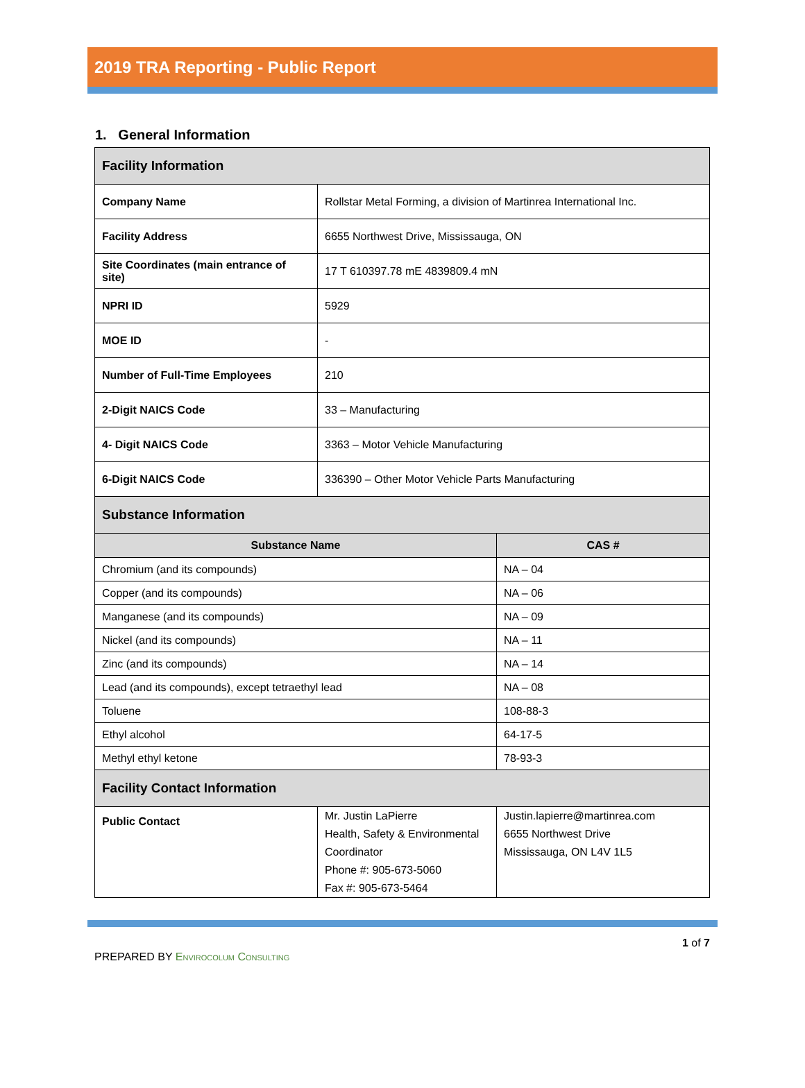2019 TRA Reporting - Public Report
1. General Information
| Facility Information | | |
| Company Name | Rollstar Metal Forming, a division of Martinrea International Inc. | |
| Facility Address | 6655 Northwest Drive, Mississauga, ON | |
| Site Coordinates (main entrance of site) | 17 T 610397.78 mE 4839809.4 mN | |
| NPRI ID | 5929 | |
| MOE ID | - | |
| Number of Full-Time Employees | 210 | |
| 2-Digit NAICS Code | 33 – Manufacturing | |
| 4- Digit NAICS Code | 3363 – Motor Vehicle Manufacturing | |
| 6-Digit NAICS Code | 336390 – Other Motor Vehicle Parts Manufacturing | |
| Substance Information | | |
| Substance Name | | CAS # |
| Chromium (and its compounds) | | NA – 04 |
| Copper (and its compounds) | | NA – 06 |
| Manganese (and its compounds) | | NA – 09 |
| Nickel (and its compounds) | | NA – 11 |
| Zinc (and its compounds) | | NA – 14 |
| Lead (and its compounds), except tetraethyl lead | | NA – 08 |
| Toluene | | 108-88-3 |
| Ethyl alcohol | | 64-17-5 |
| Methyl ethyl ketone | | 78-93-3 |
| Facility Contact Information | | |
| Public Contact | Mr. Justin LaPierre Health, Safety & Environmental Coordinator Phone #: 905-673-5060 Fax #: 905-673-5464 | Justin.lapierre@martinrea.com 6655 Northwest Drive Mississauga, ON L4V 1L5 |
PREPARED BY Envirocolum Consulting
1 of 7